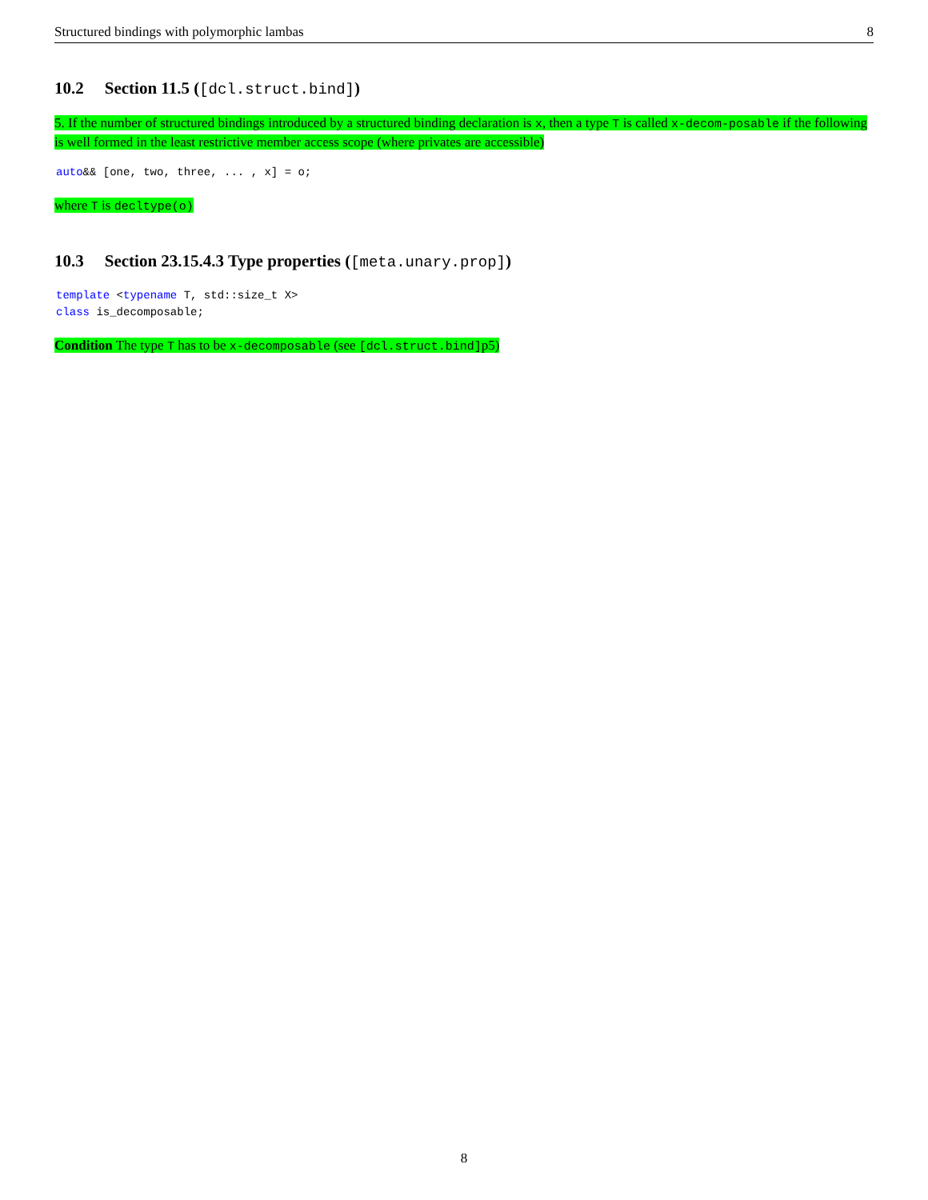Structured bindings with polymorphic lambas 8
10.2 Section 11.5 ([dcl.struct.bind])
5. If the number of structured bindings introduced by a structured binding declaration is x, then a type T is called x-decom-posable if the following is well formed in the least restrictive member access scope (where privates are accessible)
auto&& [one, two, three, ... , x] = o;
where T is decltype(o)
10.3 Section 23.15.4.3 Type properties ([meta.unary.prop])
template <typename T, std::size_t X>
class is_decomposable;
Condition The type T has to be x-decomposable (see [dcl.struct.bind]p5)
8